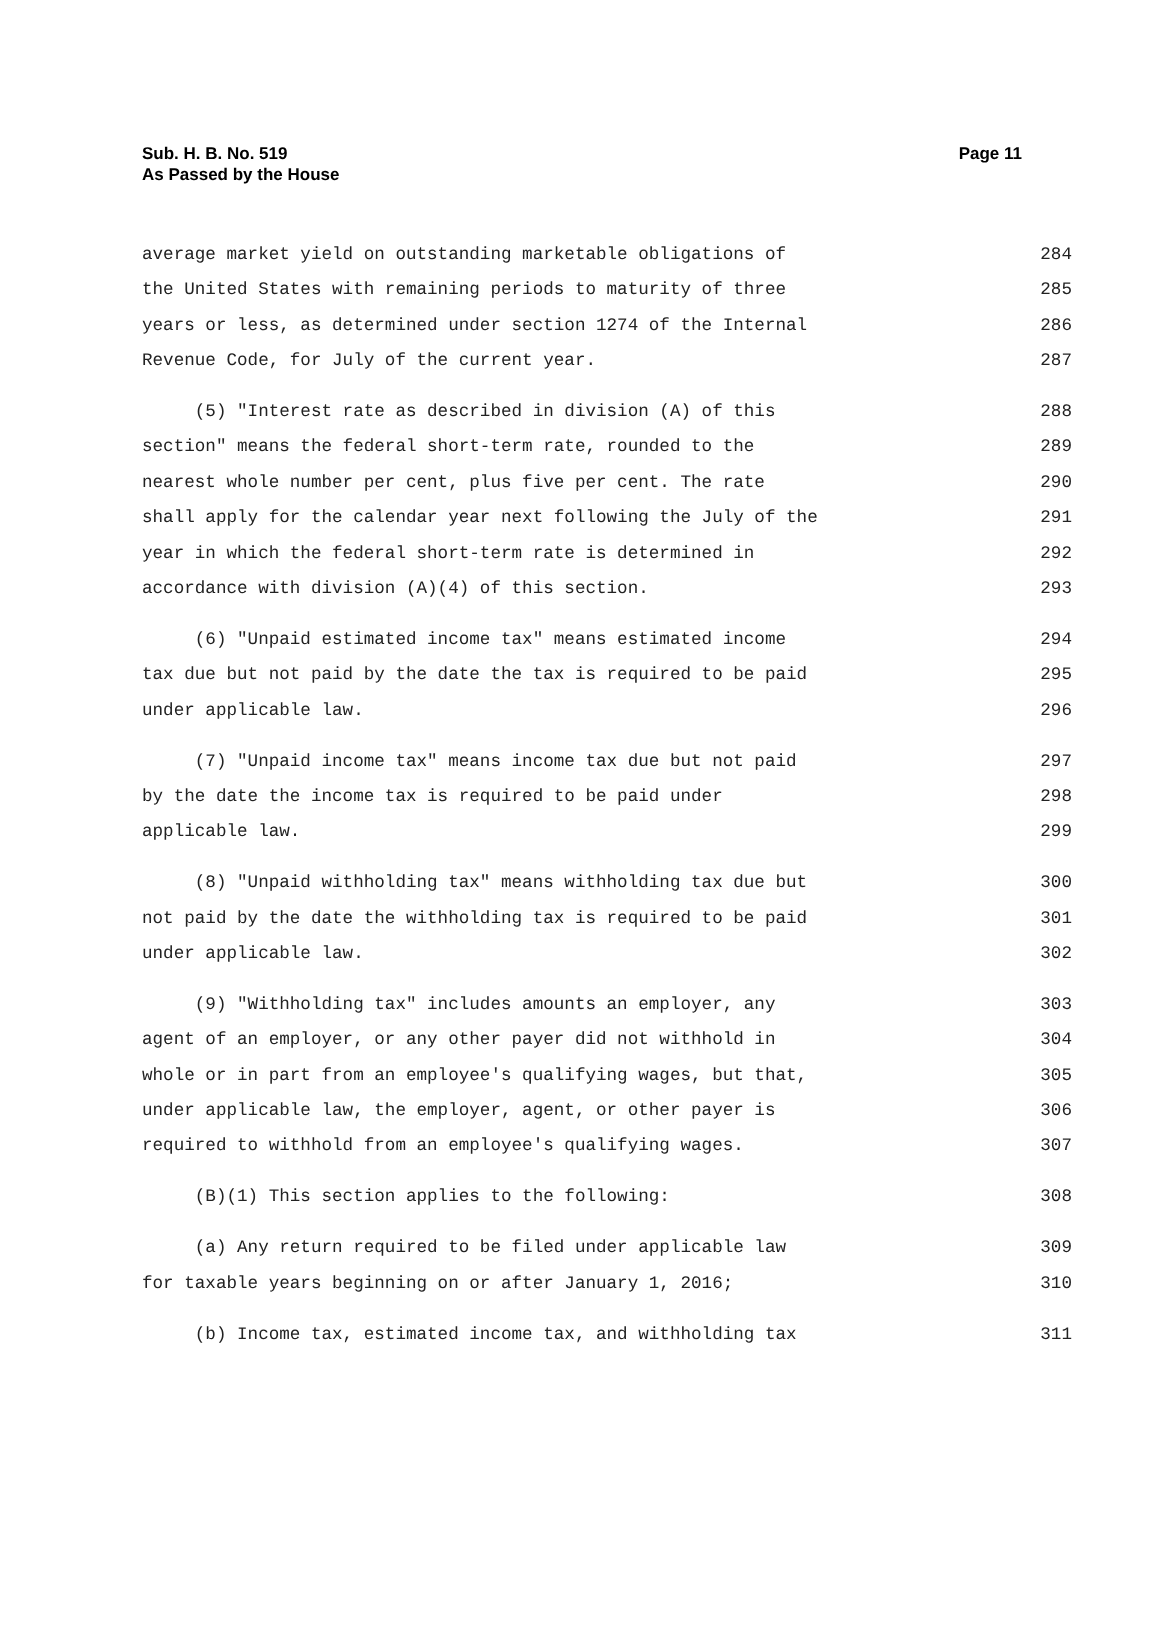Sub. H. B. No. 519
As Passed by the House
Page 11
average market yield on outstanding marketable obligations of 284
the United States with remaining periods to maturity of three 285
years or less, as determined under section 1274 of the Internal 286
Revenue Code, for July of the current year. 287
(5) "Interest rate as described in division (A) of this 288
section" means the federal short-term rate, rounded to the 289
nearest whole number per cent, plus five per cent. The rate 290
shall apply for the calendar year next following the July of the 291
year in which the federal short-term rate is determined in 292
accordance with division (A)(4) of this section. 293
(6) "Unpaid estimated income tax" means estimated income 294
tax due but not paid by the date the tax is required to be paid 295
under applicable law. 296
(7) "Unpaid income tax" means income tax due but not paid 297
by the date the income tax is required to be paid under 298
applicable law. 299
(8) "Unpaid withholding tax" means withholding tax due but 300
not paid by the date the withholding tax is required to be paid 301
under applicable law. 302
(9) "Withholding tax" includes amounts an employer, any 303
agent of an employer, or any other payer did not withhold in 304
whole or in part from an employee's qualifying wages, but that, 305
under applicable law, the employer, agent, or other payer is 306
required to withhold from an employee's qualifying wages. 307
(B)(1) This section applies to the following: 308
(a) Any return required to be filed under applicable law 309
for taxable years beginning on or after January 1, 2016; 310
(b) Income tax, estimated income tax, and withholding tax 311